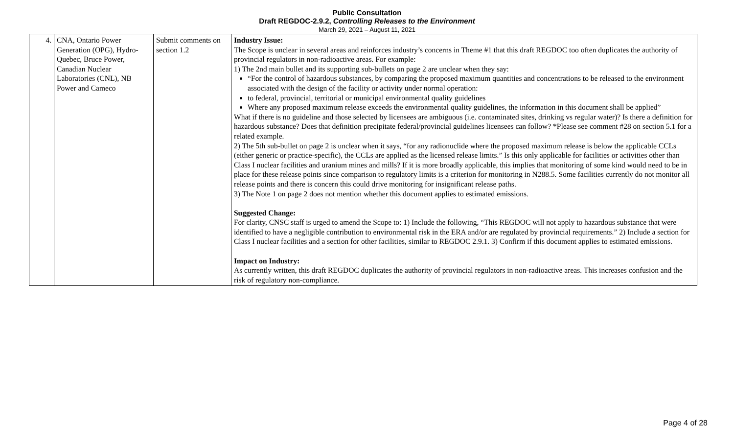Public Consultation
Draft REGDOC-2.9.2, Controlling Releases to the Environment
March 29, 2021 – August 11, 2021
| 4. | CNA, Ontario Power Generation (OPG), Hydro-Quebec, Bruce Power, Canadian Nuclear Laboratories (CNL), NB Power and Cameco | Submit comments on section 1.2 | Industry Issue: The Scope is unclear in several areas and reinforces industry’s concerns in Theme #1 that this draft REGDOC too often duplicates the authority of provincial regulators in non-radioactive areas. For example: 1) The 2nd main bullet and its supporting sub-bullets on page 2 are unclear when they say: “For the control of hazardous substances, by comparing the proposed maximum quantities and concentrations to be released to the environment associated with the design of the facility or activity under normal operation: to federal, provincial, territorial or municipal environmental quality guidelines Where any proposed maximum release exceeds the environmental quality guidelines, the information in this document shall be applied” What if there is no guideline and those selected by licensees are ambiguous (i.e. contaminated sites, drinking vs regular water)? Is there a definition for hazardous substance? Does that definition precipitate federal/provincial guidelines licensees can follow? *Please see comment #28 on section 5.1 for a related example. 2) The 5th sub-bullet on page 2 is unclear when it says, “for any radionuclide where the proposed maximum release is below the applicable CCLs (either generic or practice-specific), the CCLs are applied as the licensed release limits.” Is this only applicable for facilities or activities other than Class I nuclear facilities and uranium mines and mills? If it is more broadly applicable, this implies that monitoring of some kind would need to be in place for these release points since comparison to regulatory limits is a criterion for monitoring in N288.5. Some facilities currently do not monitor all release points and there is concern this could drive monitoring for insignificant release paths. 3) The Note 1 on page 2 does not mention whether this document applies to estimated emissions. Suggested Change: For clarity, CNSC staff is urged to amend the Scope to: 1) Include the following, “This REGDOC will not apply to hazardous substance that were identified to have a negligible contribution to environmental risk in the ERA and/or are regulated by provincial requirements.” 2) Include a section for Class I nuclear facilities and a section for other facilities, similar to REGDOC 2.9.1. 3) Confirm if this document applies to estimated emissions. Impact on Industry: As currently written, this draft REGDOC duplicates the authority of provincial regulators in non-radioactive areas. This increases confusion and the risk of regulatory non-compliance. |
Page 4 of 28